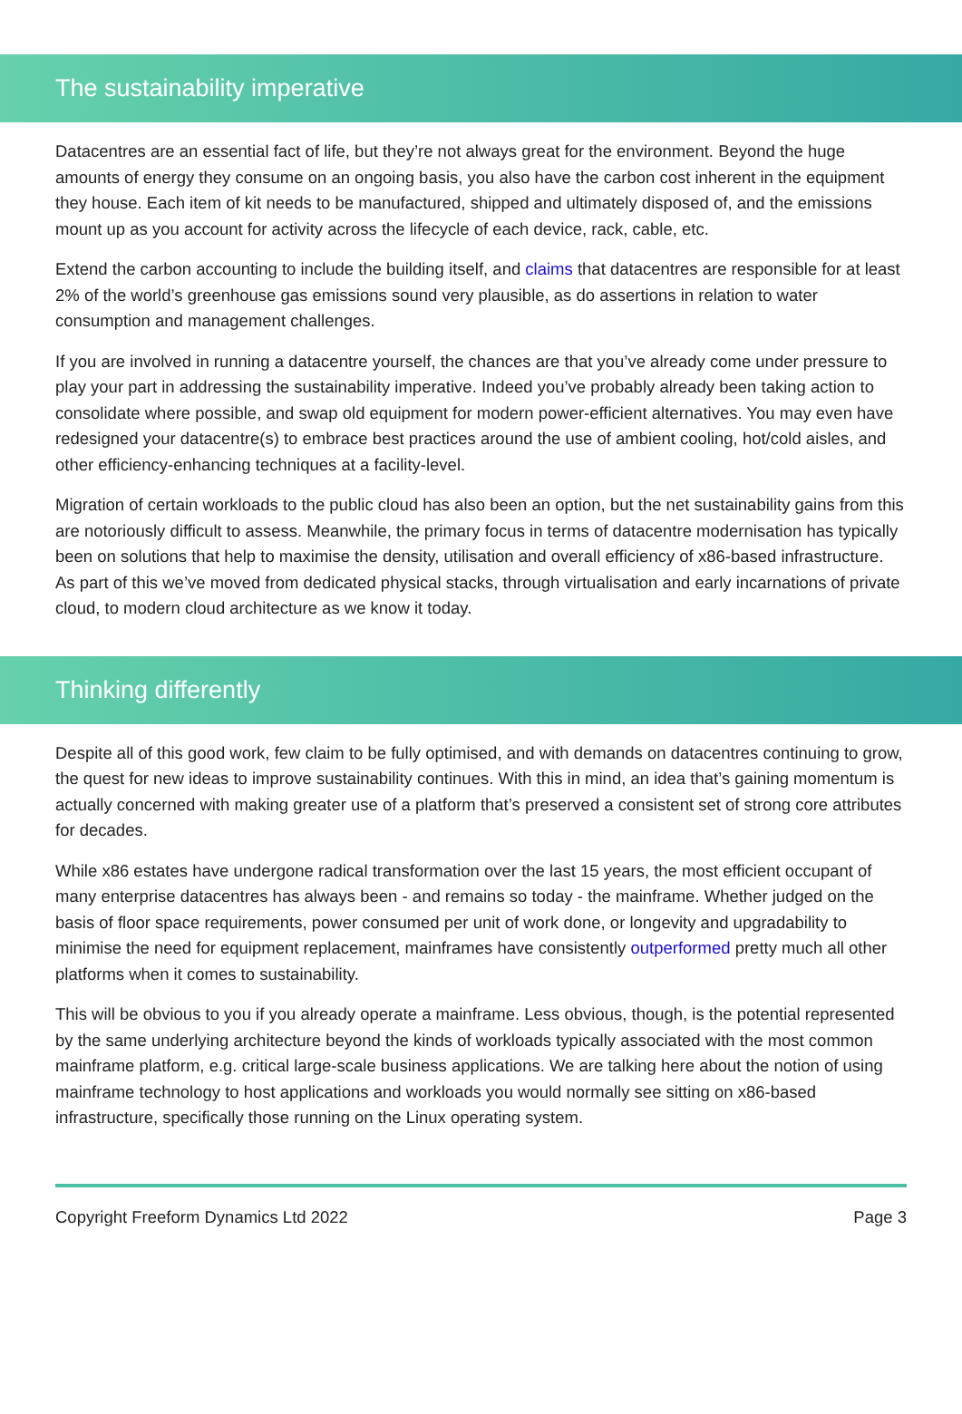The sustainability imperative
Datacentres are an essential fact of life, but they’re not always great for the environment. Beyond the huge amounts of energy they consume on an ongoing basis, you also have the carbon cost inherent in the equipment they house. Each item of kit needs to be manufactured, shipped and ultimately disposed of, and the emissions mount up as you account for activity across the lifecycle of each device, rack, cable, etc.
Extend the carbon accounting to include the building itself, and claims that datacentres are responsible for at least 2% of the world’s greenhouse gas emissions sound very plausible, as do assertions in relation to water consumption and management challenges.
If you are involved in running a datacentre yourself, the chances are that you’ve already come under pressure to play your part in addressing the sustainability imperative. Indeed you’ve probably already been taking action to consolidate where possible, and swap old equipment for modern power-efficient alternatives. You may even have redesigned your datacentre(s) to embrace best practices around the use of ambient cooling, hot/cold aisles, and other efficiency-enhancing techniques at a facility-level.
Migration of certain workloads to the public cloud has also been an option, but the net sustainability gains from this are notoriously difficult to assess. Meanwhile, the primary focus in terms of datacentre modernisation has typically been on solutions that help to maximise the density, utilisation and overall efficiency of x86-based infrastructure. As part of this we’ve moved from dedicated physical stacks, through virtualisation and early incarnations of private cloud, to modern cloud architecture as we know it today.
Thinking differently
Despite all of this good work, few claim to be fully optimised, and with demands on datacentres continuing to grow, the quest for new ideas to improve sustainability continues. With this in mind, an idea that’s gaining momentum is actually concerned with making greater use of a platform that’s preserved a consistent set of strong core attributes for decades.
While x86 estates have undergone radical transformation over the last 15 years, the most efficient occupant of many enterprise datacentres has always been - and remains so today - the mainframe. Whether judged on the basis of floor space requirements, power consumed per unit of work done, or longevity and upgradability to minimise the need for equipment replacement, mainframes have consistently outperformed pretty much all other platforms when it comes to sustainability.
This will be obvious to you if you already operate a mainframe. Less obvious, though, is the potential represented by the same underlying architecture beyond the kinds of workloads typically associated with the most common mainframe platform, e.g. critical large-scale business applications. We are talking here about the notion of using mainframe technology to host applications and workloads you would normally see sitting on x86-based infrastructure, specifically those running on the Linux operating system.
Copyright Freeform Dynamics Ltd 2022 Page 3